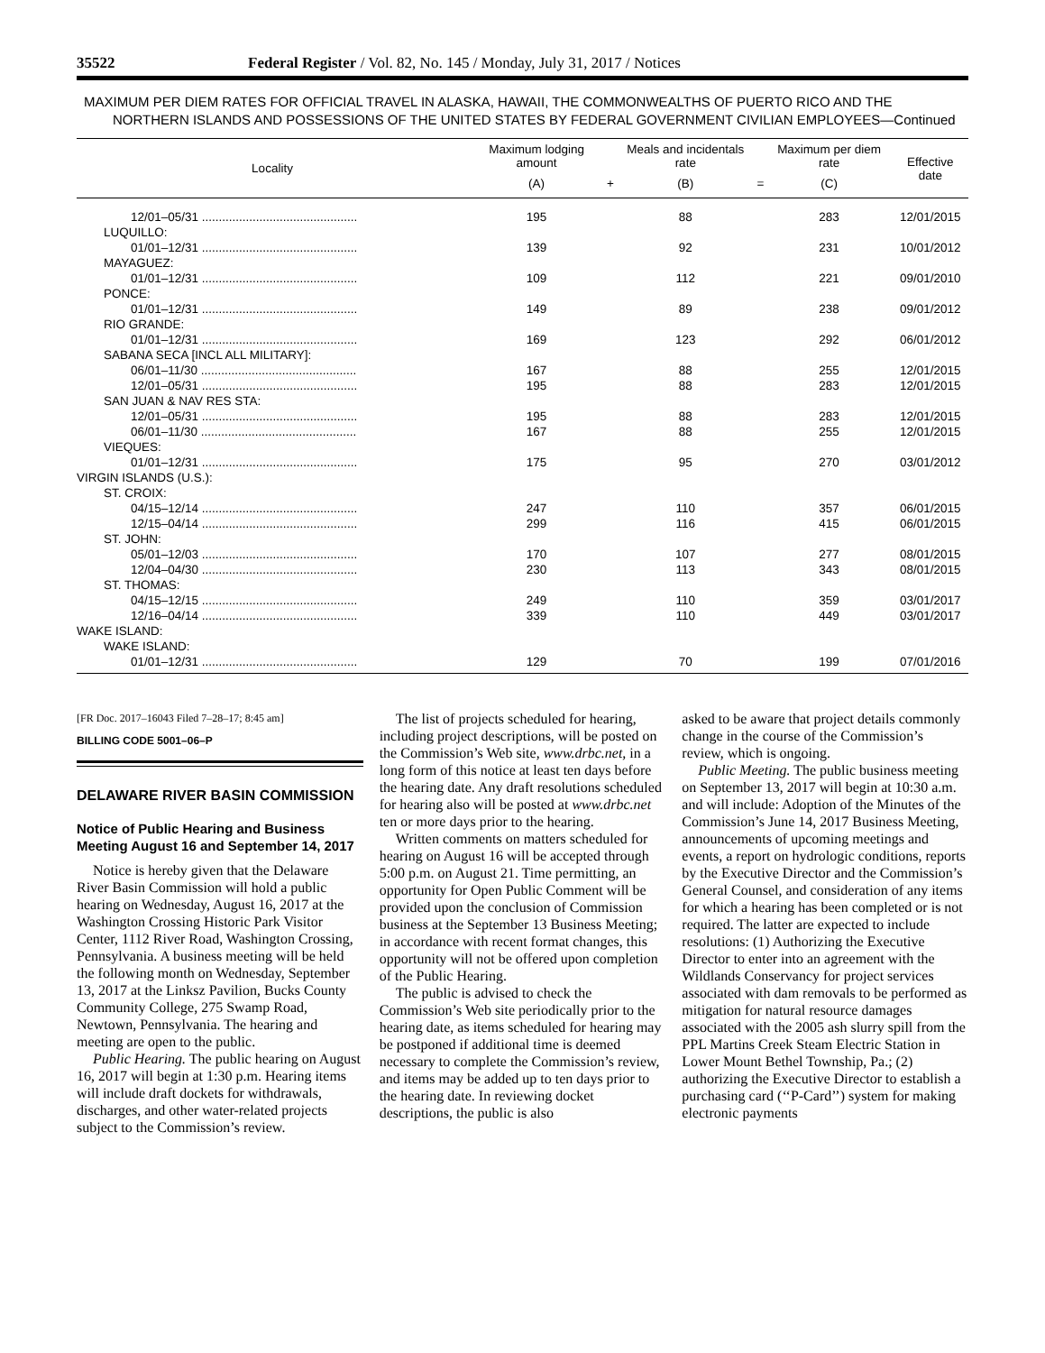35522 Federal Register / Vol. 82, No. 145 / Monday, July 31, 2017 / Notices
MAXIMUM PER DIEM RATES FOR OFFICIAL TRAVEL IN ALASKA, HAWAII, THE COMMONWEALTHS OF PUERTO RICO AND THE NORTHERN ISLANDS AND POSSESSIONS OF THE UNITED STATES BY FEDERAL GOVERNMENT CIVILIAN EMPLOYEES—Continued
| Locality | Maximum lodging amount | | Meals and incidentals rate | | Maximum per diem rate | Effective date |
| --- | --- | --- | --- | --- | --- | --- |
| | (A) | + | (B) | = | (C) | |
| 12/01–05/31 .............................................. | 195 | | 88 | | 283 | 12/01/2015 |
| LUQUILLO: | | | | | | |
| 01/01–12/31 .............................................. | 139 | | 92 | | 231 | 10/01/2012 |
| MAYAGUEZ: | | | | | | |
| 01/01–12/31 .............................................. | 109 | | 112 | | 221 | 09/01/2010 |
| PONCE: | | | | | | |
| 01/01–12/31 .............................................. | 149 | | 89 | | 238 | 09/01/2012 |
| RIO GRANDE: | | | | | | |
| 01/01–12/31 .............................................. | 169 | | 123 | | 292 | 06/01/2012 |
| SABANA SECA [INCL ALL MILITARY]: | | | | | | |
| 06/01–11/30 .............................................. | 167 | | 88 | | 255 | 12/01/2015 |
| 12/01–05/31 .............................................. | 195 | | 88 | | 283 | 12/01/2015 |
| SAN JUAN & NAV RES STA: | | | | | | |
| 12/01–05/31 .............................................. | 195 | | 88 | | 283 | 12/01/2015 |
| 06/01–11/30 .............................................. | 167 | | 88 | | 255 | 12/01/2015 |
| VIEQUES: | | | | | | |
| 01/01–12/31 .............................................. | 175 | | 95 | | 270 | 03/01/2012 |
| VIRGIN ISLANDS (U.S.): | | | | | | |
| ST. CROIX: | | | | | | |
| 04/15–12/14 .............................................. | 247 | | 110 | | 357 | 06/01/2015 |
| 12/15–04/14 .............................................. | 299 | | 116 | | 415 | 06/01/2015 |
| ST. JOHN: | | | | | | |
| 05/01–12/03 .............................................. | 170 | | 107 | | 277 | 08/01/2015 |
| 12/04–04/30 .............................................. | 230 | | 113 | | 343 | 08/01/2015 |
| ST. THOMAS: | | | | | | |
| 04/15–12/15 .............................................. | 249 | | 110 | | 359 | 03/01/2017 |
| 12/16–04/14 .............................................. | 339 | | 110 | | 449 | 03/01/2017 |
| WAKE ISLAND: | | | | | | |
| WAKE ISLAND: | | | | | | |
| 01/01–12/31 .............................................. | 129 | | 70 | | 199 | 07/01/2016 |
[FR Doc. 2017–16043 Filed 7–28–17; 8:45 am]
BILLING CODE 5001–06–P
DELAWARE RIVER BASIN COMMISSION
Notice of Public Hearing and Business Meeting August 16 and September 14, 2017
Notice is hereby given that the Delaware River Basin Commission will hold a public hearing on Wednesday, August 16, 2017 at the Washington Crossing Historic Park Visitor Center, 1112 River Road, Washington Crossing, Pennsylvania. A business meeting will be held the following month on Wednesday, September 13, 2017 at the Linksz Pavilion, Bucks County Community College, 275 Swamp Road, Newtown, Pennsylvania. The hearing and meeting are open to the public.
Public Hearing. The public hearing on August 16, 2017 will begin at 1:30 p.m. Hearing items will include draft dockets for withdrawals, discharges, and other water-related projects subject to the Commission’s review.
The list of projects scheduled for hearing, including project descriptions, will be posted on the Commission’s Web site, www.drbc.net, in a long form of this notice at least ten days before the hearing date. Any draft resolutions scheduled for hearing also will be posted at www.drbc.net ten or more days prior to the hearing.
Written comments on matters scheduled for hearing on August 16 will be accepted through 5:00 p.m. on August 21. Time permitting, an opportunity for Open Public Comment will be provided upon the conclusion of Commission business at the September 13 Business Meeting; in accordance with recent format changes, this opportunity will not be offered upon completion of the Public Hearing.
The public is advised to check the Commission’s Web site periodically prior to the hearing date, as items scheduled for hearing may be postponed if additional time is deemed necessary to complete the Commission’s review, and items may be added up to ten days prior to the hearing date. In reviewing docket descriptions, the public is also
asked to be aware that project details commonly change in the course of the Commission’s review, which is ongoing.
Public Meeting. The public business meeting on September 13, 2017 will begin at 10:30 a.m. and will include: Adoption of the Minutes of the Commission’s June 14, 2017 Business Meeting, announcements of upcoming meetings and events, a report on hydrologic conditions, reports by the Executive Director and the Commission’s General Counsel, and consideration of any items for which a hearing has been completed or is not required. The latter are expected to include resolutions: (1) Authorizing the Executive Director to enter into an agreement with the Wildlands Conservancy for project services associated with dam removals to be performed as mitigation for natural resource damages associated with the 2005 ash slurry spill from the PPL Martins Creek Steam Electric Station in Lower Mount Bethel Township, Pa.; (2) authorizing the Executive Director to establish a purchasing card (‘‘P-Card’’) system for making electronic payments